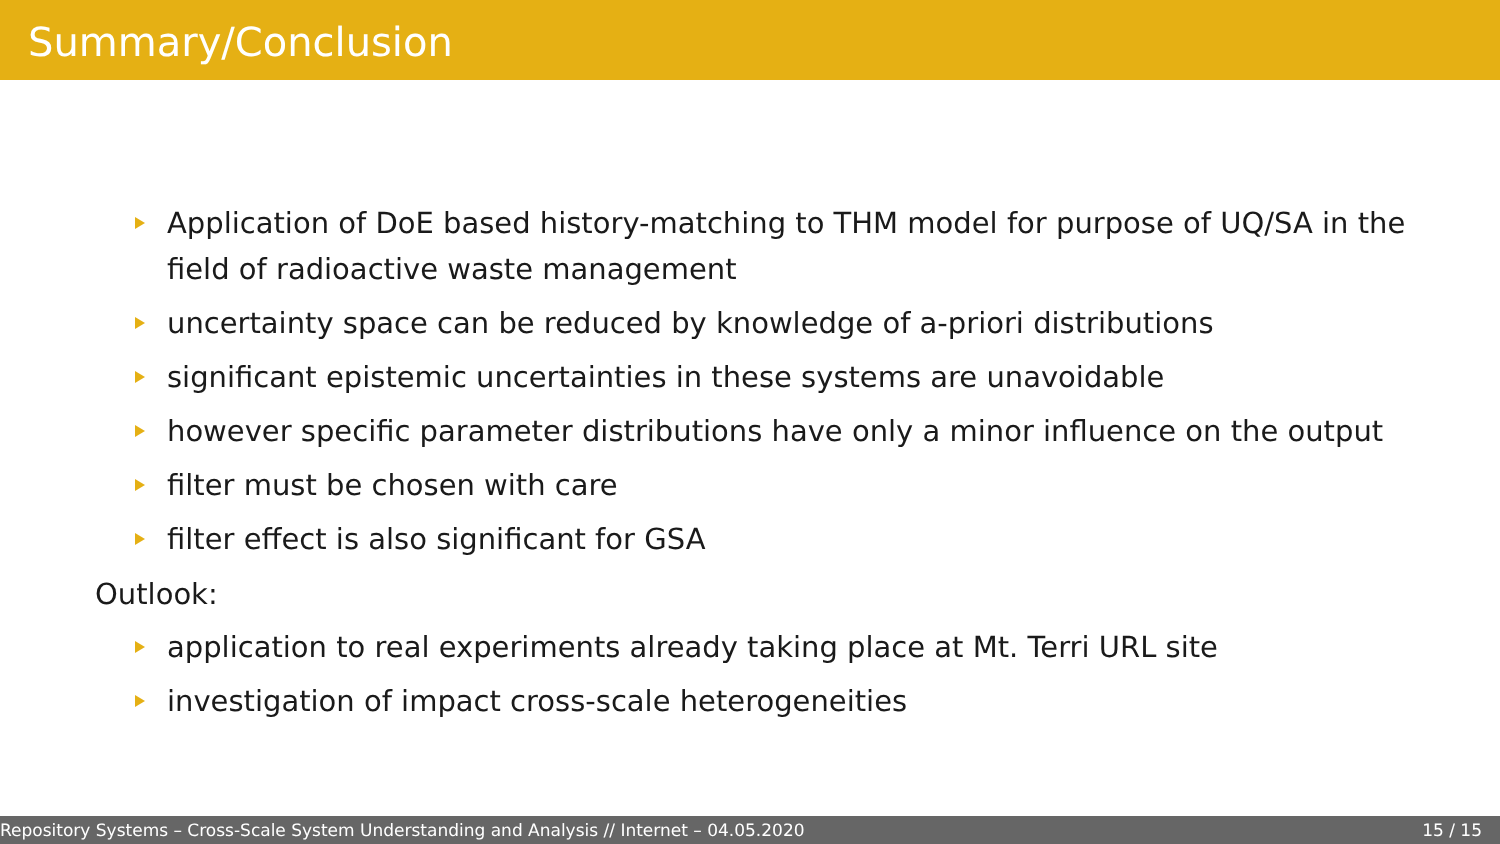Summary/Conclusion
Application of DoE based history-matching to THM model for purpose of UQ/SA in the field of radioactive waste management
uncertainty space can be reduced by knowledge of a-priori distributions
significant epistemic uncertainties in these systems are unavoidable
however specific parameter distributions have only a minor influence on the output
filter must be chosen with care
filter effect is also significant for GSA
Outlook:
application to real experiments already taking place at Mt. Terri URL site
investigation of impact cross-scale heterogeneities
Repository Systems – Cross-Scale System Understanding and Analysis // Internet – 04.05.2020 15 / 15